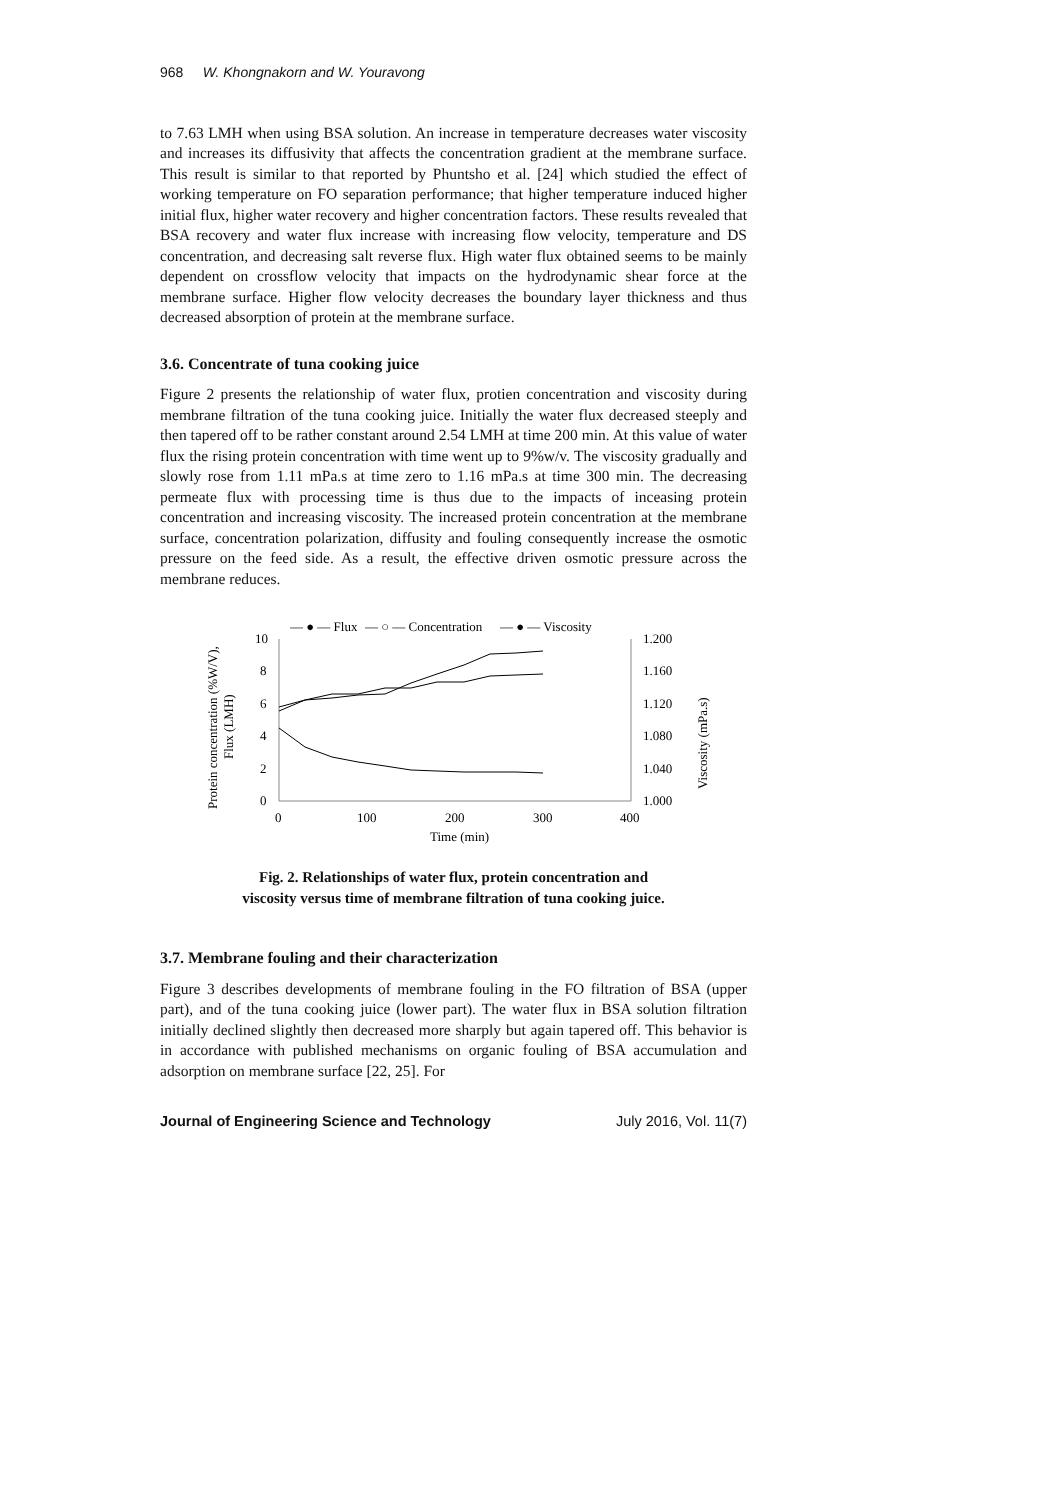968 W. Khongnakorn and W. Youravong
to 7.63 LMH when using BSA solution. An increase in temperature decreases water viscosity and increases its diffusivity that affects the concentration gradient at the membrane surface. This result is similar to that reported by Phuntsho et al. [24] which studied the effect of working temperature on FO separation performance; that higher temperature induced higher initial flux, higher water recovery and higher concentration factors. These results revealed that BSA recovery and water flux increase with increasing flow velocity, temperature and DS concentration, and decreasing salt reverse flux. High water flux obtained seems to be mainly dependent on crossflow velocity that impacts on the hydrodynamic shear force at the membrane surface. Higher flow velocity decreases the boundary layer thickness and thus decreased absorption of protein at the membrane surface.
3.6. Concentrate of tuna cooking juice
Figure 2 presents the relationship of water flux, protien concentration and viscosity during membrane filtration of the tuna cooking juice. Initially the water flux decreased steeply and then tapered off to be rather constant around 2.54 LMH at time 200 min. At this value of water flux the rising protein concentration with time went up to 9%w/v. The viscosity gradually and slowly rose from 1.11 mPa.s at time zero to 1.16 mPa.s at time 300 min. The decreasing permeate flux with processing time is thus due to the impacts of inceasing protein concentration and increasing viscosity. The increased protein concentration at the membrane surface, concentration polarization, diffusity and fouling consequently increase the osmotic pressure on the feed side. As a result, the effective driven osmotic pressure across the membrane reduces.
— ● — Flux
— ○ — Concentration
— ● — Viscosity
10
8
6
4
2
0
1.200
1.160
1.120
1.080
1.040
1.000
0
100
200
300
400
Time (min)
Protein concentration (%W/V),
Flux (LMH)
Viscosity (mPa.s)
Fig. 2. Relationships of water flux, protein concentration and
viscosity versus time of membrane filtration of tuna cooking juice.
3.7. Membrane fouling and their characterization
Figure 3 describes developments of membrane fouling in the FO filtration of BSA (upper part), and of the tuna cooking juice (lower part). The water flux in BSA solution filtration initially declined slightly then decreased more sharply but again tapered off. This behavior is in accordance with published mechanisms on organic fouling of BSA accumulation and adsorption on membrane surface [22, 25]. For
Journal of Engineering Science and Technology July 2016, Vol. 11(7)